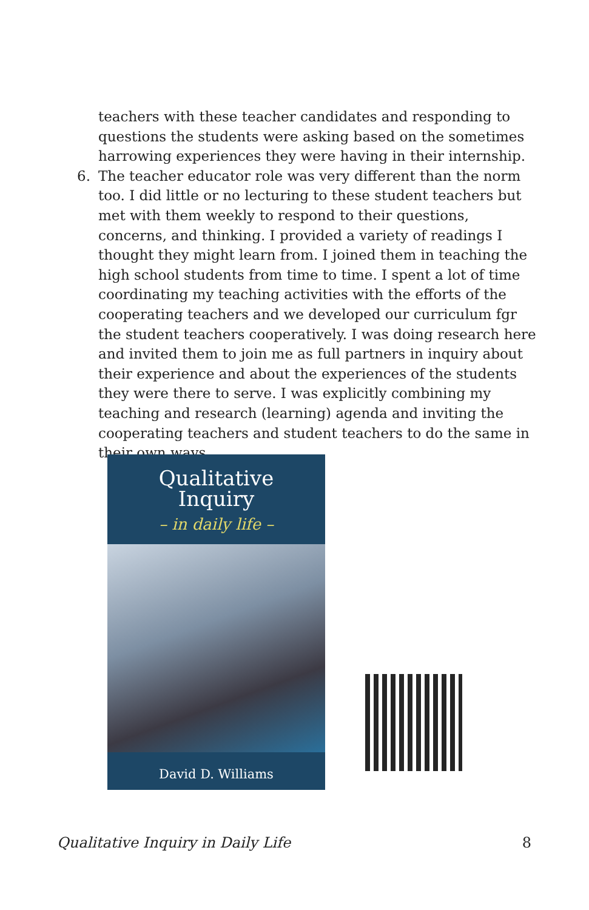teachers with these teacher candidates and responding to questions the students were asking based on the sometimes harrowing experiences they were having in their internship.
6. The teacher educator role was very different than the norm too. I did little or no lecturing to these student teachers but met with them weekly to respond to their questions, concerns, and thinking. I provided a variety of readings I thought they might learn from. I joined them in teaching the high school students from time to time. I spent a lot of time coordinating my teaching activities with the efforts of the cooperating teachers and we developed our curriculum fgr the student teachers cooperatively. I was doing research here and invited them to join me as full partners in inquiry about their experience and about the experiences of the students they were there to serve. I was explicitly combining my teaching and research (learning) agenda and inviting the cooperating teachers and student teachers to do the same in their own ways.
Qualitative
Inquiry
– in daily life –
David D. Williams
Qualitative Inquiry in Daily Life 8